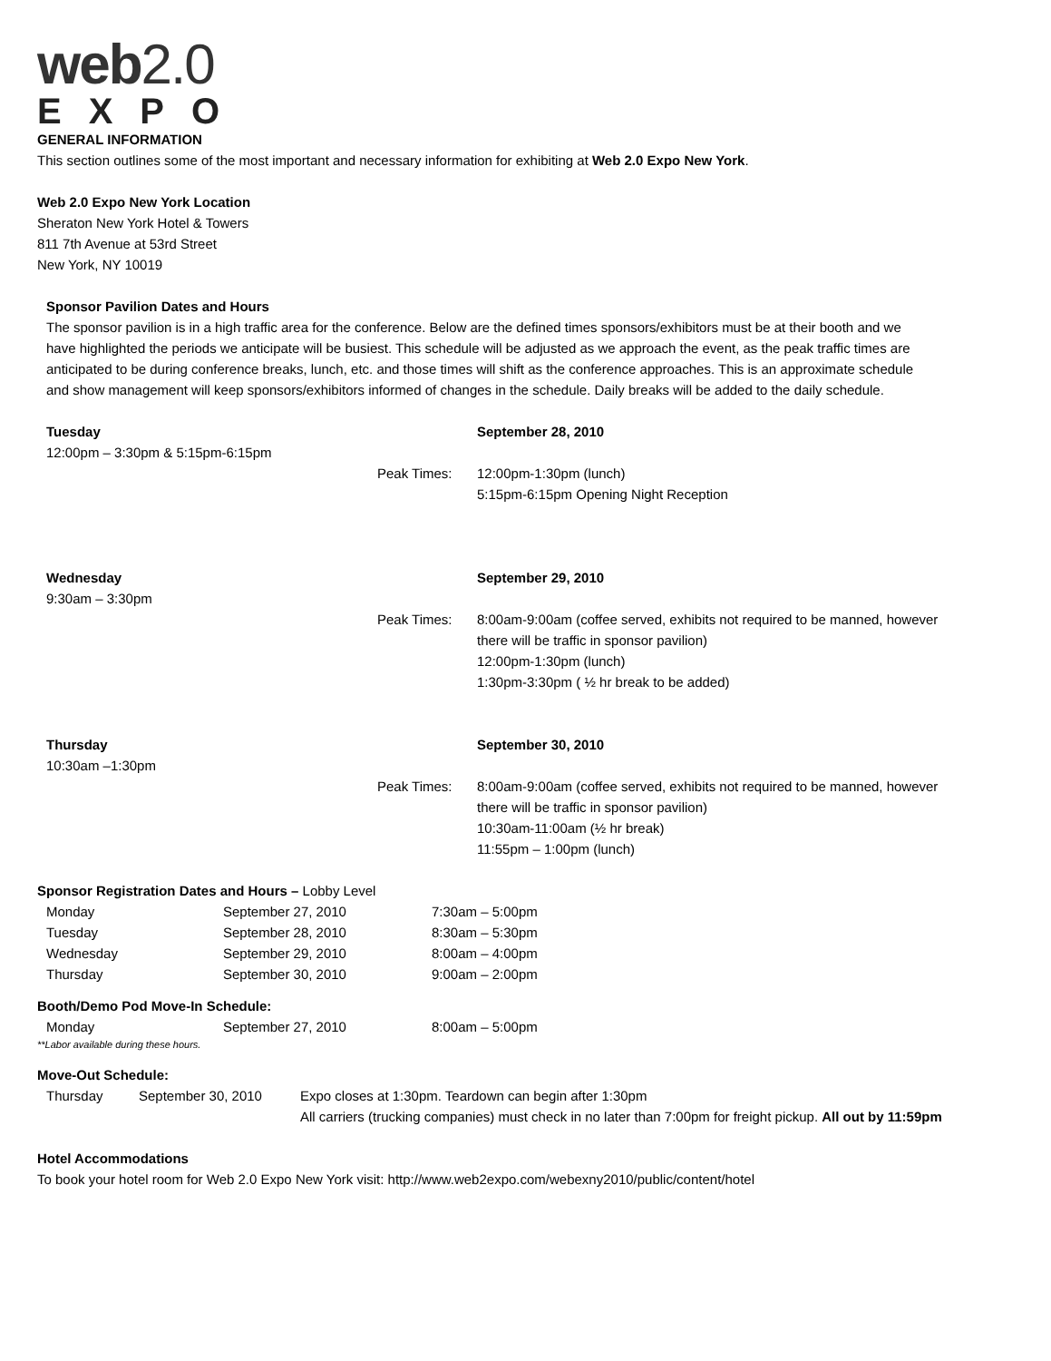web2.0
EXPO
GENERAL INFORMATION
This section outlines some of the most important and necessary information for exhibiting at Web 2.0 Expo New York.
Web 2.0 Expo New York Location
Sheraton New York Hotel & Towers
811 7th Avenue at 53rd Street
New York, NY 10019
Sponsor Pavilion Dates and Hours
The sponsor pavilion is in a high traffic area for the conference. Below are the defined times sponsors/exhibitors must be at their booth and we have highlighted the periods we anticipate will be busiest. This schedule will be adjusted as we approach the event, as the peak traffic times are anticipated to be during conference breaks, lunch, etc. and those times will shift as the conference approaches. This is an approximate schedule and show management will keep sponsors/exhibitors informed of changes in the schedule. Daily breaks will be added to the daily schedule.
| Tuesday 12:00pm – 3:30pm & 5:15pm-6:15pm | | September 28, 2010 |
| | Peak Times: | 12:00pm-1:30pm (lunch) 5:15pm-6:15pm Opening Night Reception |
| Wednesday 9:30am – 3:30pm | | September 29, 2010 |
| | Peak Times: | 8:00am-9:00am (coffee served, exhibits not required to be manned, however there will be traffic in sponsor pavilion) 12:00pm-1:30pm (lunch) 1:30pm-3:30pm ( ½ hr break to be added) |
| Thursday 10:30am –1:30pm | | September 30, 2010 |
| | Peak Times: | 8:00am-9:00am (coffee served, exhibits not required to be manned, however there will be traffic in sponsor pavilion) 10:30am-11:00am (½ hr break) 11:55pm – 1:00pm (lunch) |
Sponsor Registration Dates and Hours – Lobby Level
| Monday | September 27, 2010 | 7:30am – 5:00pm |
| Tuesday | September 28, 2010 | 8:30am – 5:30pm |
| Wednesday | September 29, 2010 | 8:00am – 4:00pm |
| Thursday | September 30, 2010 | 9:00am – 2:00pm |
Booth/Demo Pod Move-In Schedule:
| Monday | September 27, 2010 | 8:00am – 5:00pm |
**Labor available during these hours.
Move-Out Schedule:
| Thursday | September 30, 2010 | Expo closes at 1:30pm. Teardown can begin after 1:30pm All carriers (trucking companies) must check in no later than 7:00pm for freight pickup. All out by 11:59pm |
Hotel Accommodations
To book your hotel room for Web 2.0 Expo New York visit: http://www.web2expo.com/webexny2010/public/content/hotel